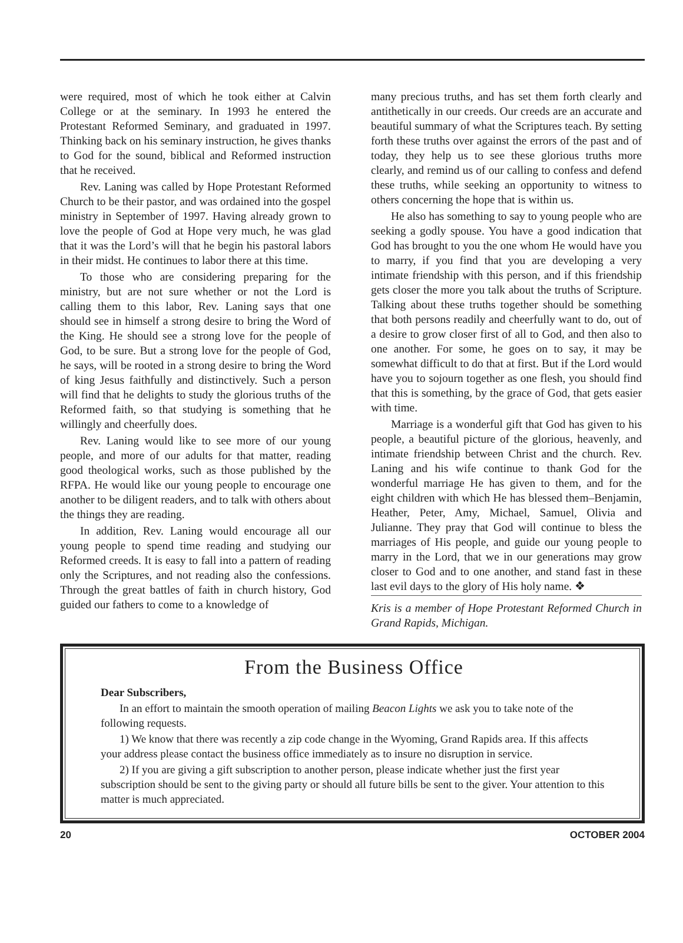were required, most of which he took either at Calvin College or at the seminary. In 1993 he entered the Protestant Reformed Seminary, and graduated in 1997. Thinking back on his seminary instruction, he gives thanks to God for the sound, biblical and Reformed instruction that he received.
Rev. Laning was called by Hope Protestant Reformed Church to be their pastor, and was ordained into the gospel ministry in September of 1997. Having already grown to love the people of God at Hope very much, he was glad that it was the Lord’s will that he begin his pastoral labors in their midst. He continues to labor there at this time.
To those who are considering preparing for the ministry, but are not sure whether or not the Lord is calling them to this labor, Rev. Laning says that one should see in himself a strong desire to bring the Word of the King. He should see a strong love for the people of God, to be sure. But a strong love for the people of God, he says, will be rooted in a strong desire to bring the Word of king Jesus faithfully and distinctively. Such a person will find that he delights to study the glorious truths of the Reformed faith, so that studying is something that he willingly and cheerfully does.
Rev. Laning would like to see more of our young people, and more of our adults for that matter, reading good theological works, such as those published by the RFPA. He would like our young people to encourage one another to be diligent readers, and to talk with others about the things they are reading.
In addition, Rev. Laning would encourage all our young people to spend time reading and studying our Reformed creeds. It is easy to fall into a pattern of reading only the Scriptures, and not reading also the confessions. Through the great battles of faith in church history, God guided our fathers to come to a knowledge of
many precious truths, and has set them forth clearly and antithetically in our creeds. Our creeds are an accurate and beautiful summary of what the Scriptures teach. By setting forth these truths over against the errors of the past and of today, they help us to see these glorious truths more clearly, and remind us of our calling to confess and defend these truths, while seeking an opportunity to witness to others concerning the hope that is within us.
He also has something to say to young people who are seeking a godly spouse. You have a good indication that God has brought to you the one whom He would have you to marry, if you find that you are developing a very intimate friendship with this person, and if this friendship gets closer the more you talk about the truths of Scripture. Talking about these truths together should be something that both persons readily and cheerfully want to do, out of a desire to grow closer first of all to God, and then also to one another. For some, he goes on to say, it may be somewhat difficult to do that at first. But if the Lord would have you to sojourn together as one flesh, you should find that this is something, by the grace of God, that gets easier with time.
Marriage is a wonderful gift that God has given to his people, a beautiful picture of the glorious, heavenly, and intimate friendship between Christ and the church. Rev. Laning and his wife continue to thank God for the wonderful marriage He has given to them, and for the eight children with which He has blessed them–Benjamin, Heather, Peter, Amy, Michael, Samuel, Olivia and Julianne. They pray that God will continue to bless the marriages of His people, and guide our young people to marry in the Lord, that we in our generations may grow closer to God and to one another, and stand fast in these last evil days to the glory of His holy name. ❖
Kris is a member of Hope Protestant Reformed Church in Grand Rapids, Michigan.
From the Business Office
Dear Subscribers,
In an effort to maintain the smooth operation of mailing Beacon Lights we ask you to take note of the following requests.
1) We know that there was recently a zip code change in the Wyoming, Grand Rapids area. If this affects your address please contact the business office immediately as to insure no disruption in service.
2) If you are giving a gift subscription to another person, please indicate whether just the first year subscription should be sent to the giving party or should all future bills be sent to the giver. Your attention to this matter is much appreciated.
20 OCTOBER 2004